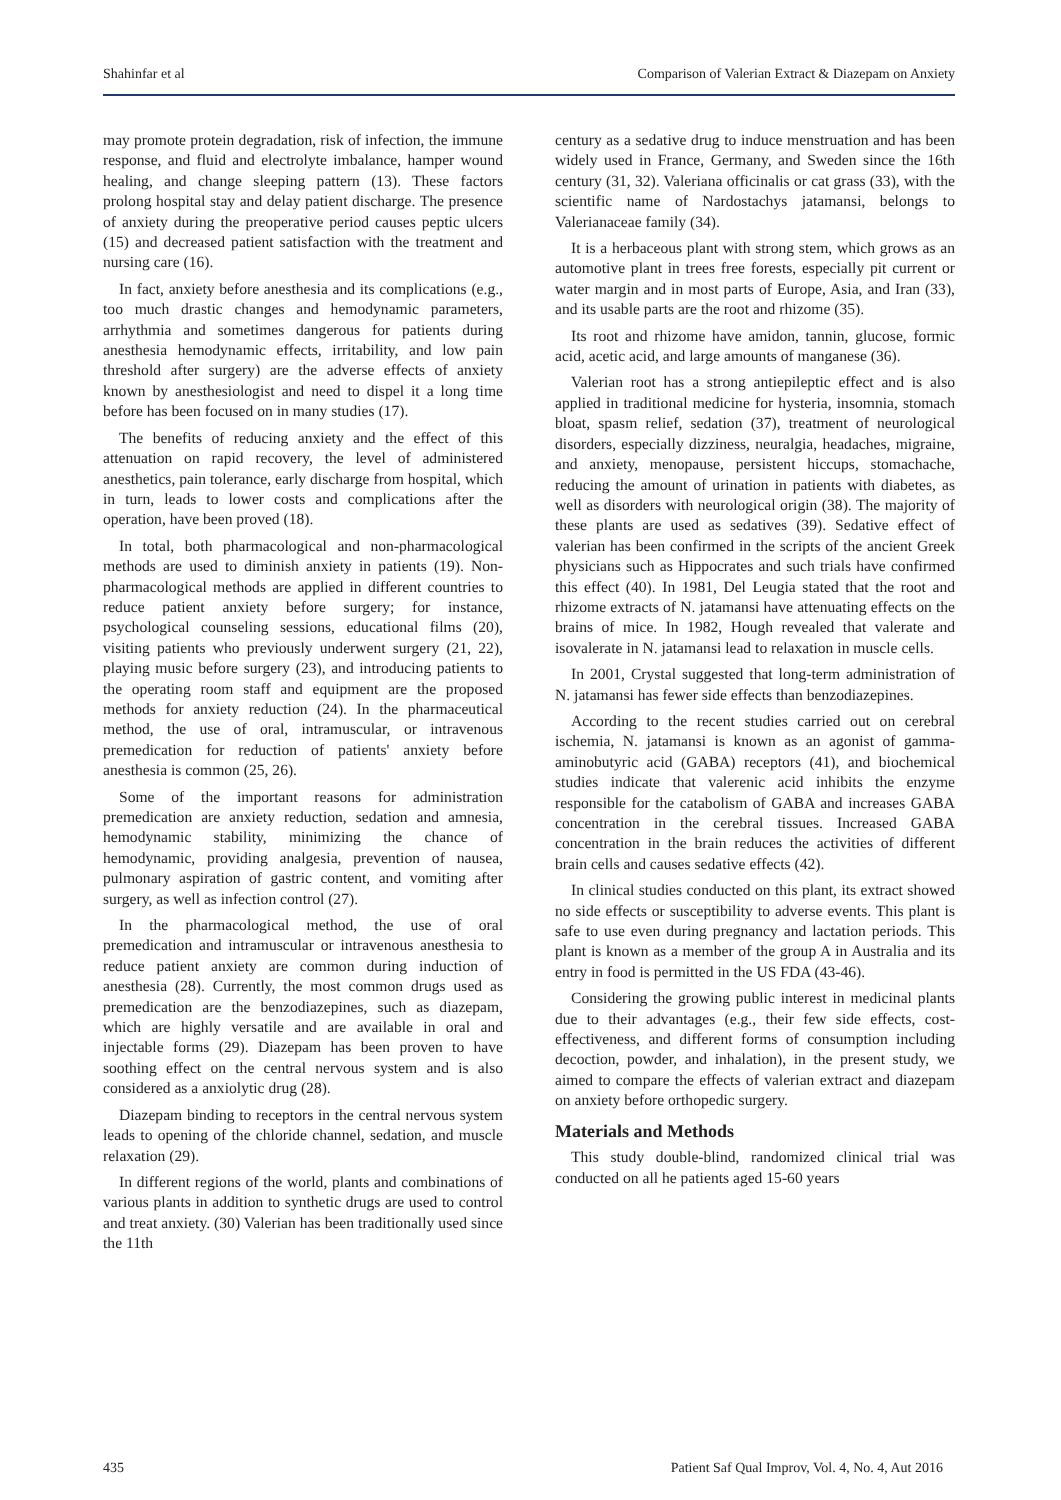Shahinfar et al Comparison of Valerian Extract & Diazepam on Anxiety
may promote protein degradation, risk of infection, the immune response, and fluid and electrolyte imbalance, hamper wound healing, and change sleeping pattern (13). These factors prolong hospital stay and delay patient discharge. The presence of anxiety during the preoperative period causes peptic ulcers (15) and decreased patient satisfaction with the treatment and nursing care (16).
In fact, anxiety before anesthesia and its complications (e.g., too much drastic changes and hemodynamic parameters, arrhythmia and sometimes dangerous for patients during anesthesia hemodynamic effects, irritability, and low pain threshold after surgery) are the adverse effects of anxiety known by anesthesiologist and need to dispel it a long time before has been focused on in many studies (17).
The benefits of reducing anxiety and the effect of this attenuation on rapid recovery, the level of administered anesthetics, pain tolerance, early discharge from hospital, which in turn, leads to lower costs and complications after the operation, have been proved (18).
In total, both pharmacological and non-pharmacological methods are used to diminish anxiety in patients (19). Non-pharmacological methods are applied in different countries to reduce patient anxiety before surgery; for instance, psychological counseling sessions, educational films (20), visiting patients who previously underwent surgery (21, 22), playing music before surgery (23), and introducing patients to the operating room staff and equipment are the proposed methods for anxiety reduction (24). In the pharmaceutical method, the use of oral, intramuscular, or intravenous premedication for reduction of patients' anxiety before anesthesia is common (25, 26).
Some of the important reasons for administration premedication are anxiety reduction, sedation and amnesia, hemodynamic stability, minimizing the chance of hemodynamic, providing analgesia, prevention of nausea, pulmonary aspiration of gastric content, and vomiting after surgery, as well as infection control (27).
In the pharmacological method, the use of oral premedication and intramuscular or intravenous anesthesia to reduce patient anxiety are common during induction of anesthesia (28). Currently, the most common drugs used as premedication are the benzodiazepines, such as diazepam, which are highly versatile and are available in oral and injectable forms (29). Diazepam has been proven to have soothing effect on the central nervous system and is also considered as a anxiolytic drug (28).
Diazepam binding to receptors in the central nervous system leads to opening of the chloride channel, sedation, and muscle relaxation (29).
In different regions of the world, plants and combinations of various plants in addition to synthetic drugs are used to control and treat anxiety. (30) Valerian has been traditionally used since the 11th
century as a sedative drug to induce menstruation and has been widely used in France, Germany, and Sweden since the 16th century (31, 32). Valeriana officinalis or cat grass (33), with the scientific name of Nardostachys jatamansi, belongs to Valerianaceae family (34).
It is a herbaceous plant with strong stem, which grows as an automotive plant in trees free forests, especially pit current or water margin and in most parts of Europe, Asia, and Iran (33), and its usable parts are the root and rhizome (35).
Its root and rhizome have amidon, tannin, glucose, formic acid, acetic acid, and large amounts of manganese (36).
Valerian root has a strong antiepileptic effect and is also applied in traditional medicine for hysteria, insomnia, stomach bloat, spasm relief, sedation (37), treatment of neurological disorders, especially dizziness, neuralgia, headaches, migraine, and anxiety, menopause, persistent hiccups, stomachache, reducing the amount of urination in patients with diabetes, as well as disorders with neurological origin (38). The majority of these plants are used as sedatives (39). Sedative effect of valerian has been confirmed in the scripts of the ancient Greek physicians such as Hippocrates and such trials have confirmed this effect (40). In 1981, Del Leugia stated that the root and rhizome extracts of N. jatamansi have attenuating effects on the brains of mice. In 1982, Hough revealed that valerate and isovalerate in N. jatamansi lead to relaxation in muscle cells.
In 2001, Crystal suggested that long-term administration of N. jatamansi has fewer side effects than benzodiazepines.
According to the recent studies carried out on cerebral ischemia, N. jatamansi is known as an agonist of gamma-aminobutyric acid (GABA) receptors (41), and biochemical studies indicate that valerenic acid inhibits the enzyme responsible for the catabolism of GABA and increases GABA concentration in the cerebral tissues. Increased GABA concentration in the brain reduces the activities of different brain cells and causes sedative effects (42).
In clinical studies conducted on this plant, its extract showed no side effects or susceptibility to adverse events. This plant is safe to use even during pregnancy and lactation periods. This plant is known as a member of the group A in Australia and its entry in food is permitted in the US FDA (43-46).
Considering the growing public interest in medicinal plants due to their advantages (e.g., their few side effects, cost-effectiveness, and different forms of consumption including decoction, powder, and inhalation), in the present study, we aimed to compare the effects of valerian extract and diazepam on anxiety before orthopedic surgery.
Materials and Methods
This study double-blind, randomized clinical trial was conducted on all he patients aged 15-60 years
435 Patient Saf Qual Improv, Vol. 4, No. 4, Aut 2016